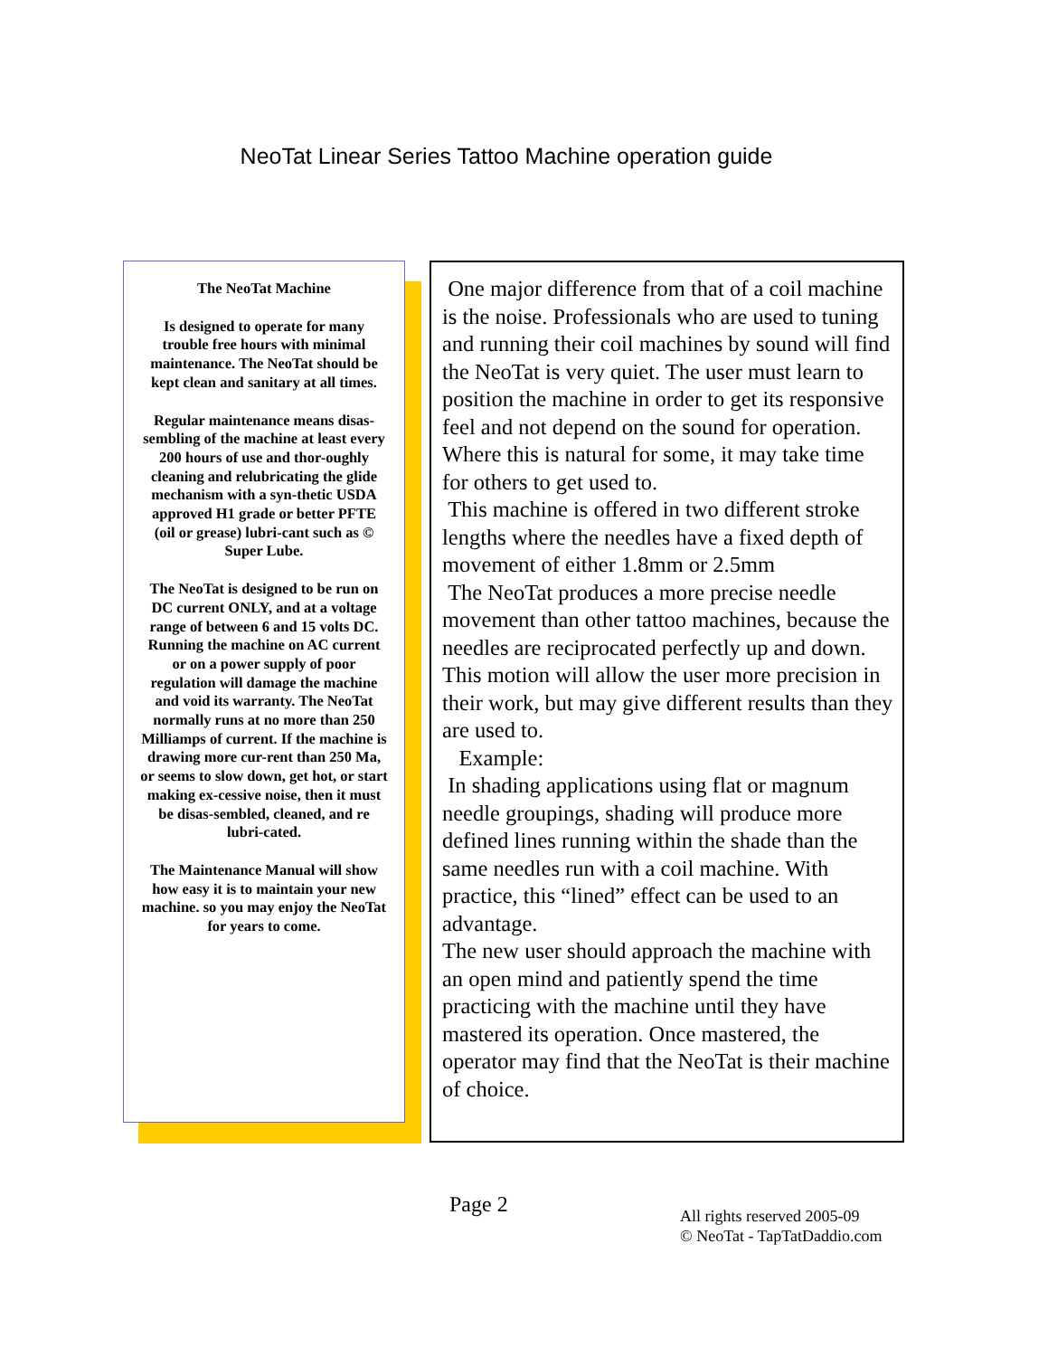NeoTat Linear Series Tattoo Machine operation guide
The NeoTat Machine
Is designed to operate for many trouble free hours with minimal maintenance. The NeoTat should be kept clean and sanitary at all times.
Regular maintenance means disas-sembling of the machine at least every 200 hours of use and thor-oughly cleaning and relubricating the glide mechanism with a syn-thetic USDA approved H1 grade or better PFTE (oil or grease) lubri-cant such as © Super Lube.
The NeoTat is designed to be run on DC current ONLY, and at a voltage range of between 6 and 15 volts DC. Running the machine on AC current or on a power supply of poor regulation will damage the machine and void its warranty. The NeoTat normally runs at no more than 250 Milliamps of current. If the machine is drawing more cur-rent than 250 Ma, or seems to slow down, get hot, or start making ex-cessive noise, then it must be disas-sembled, cleaned, and re lubri-cated.
The Maintenance Manual will show how easy it is to maintain your new machine. so you may enjoy the NeoTat for years to come.
One major difference from that of a coil machine is the noise. Professionals who are used to tuning and running their coil machines by sound will find the NeoTat is very quiet. The user must learn to position the machine in order to get its responsive feel and not depend on the sound for operation. Where this is natural for some, it may take time for others to get used to.
This machine is offered in two different stroke lengths where the needles have a fixed depth of movement of either 1.8mm or 2.5mm
The NeoTat produces a more precise needle movement than other tattoo machines, because the needles are reciprocated perfectly up and down. This motion will allow the user more precision in their work, but may give different results than they are used to.
Example:
In shading applications using flat or magnum needle groupings, shading will produce more defined lines running within the shade than the same needles run with a coil machine. With practice, this “lined” effect can be used to an advantage.
The new user should approach the machine with an open mind and patiently spend the time practicing with the machine until they have mastered its operation. Once mastered, the operator may find that the NeoTat is their machine of choice.
Page 2
All rights reserved 2005-09
© NeoTat - TapTatDaddio.com